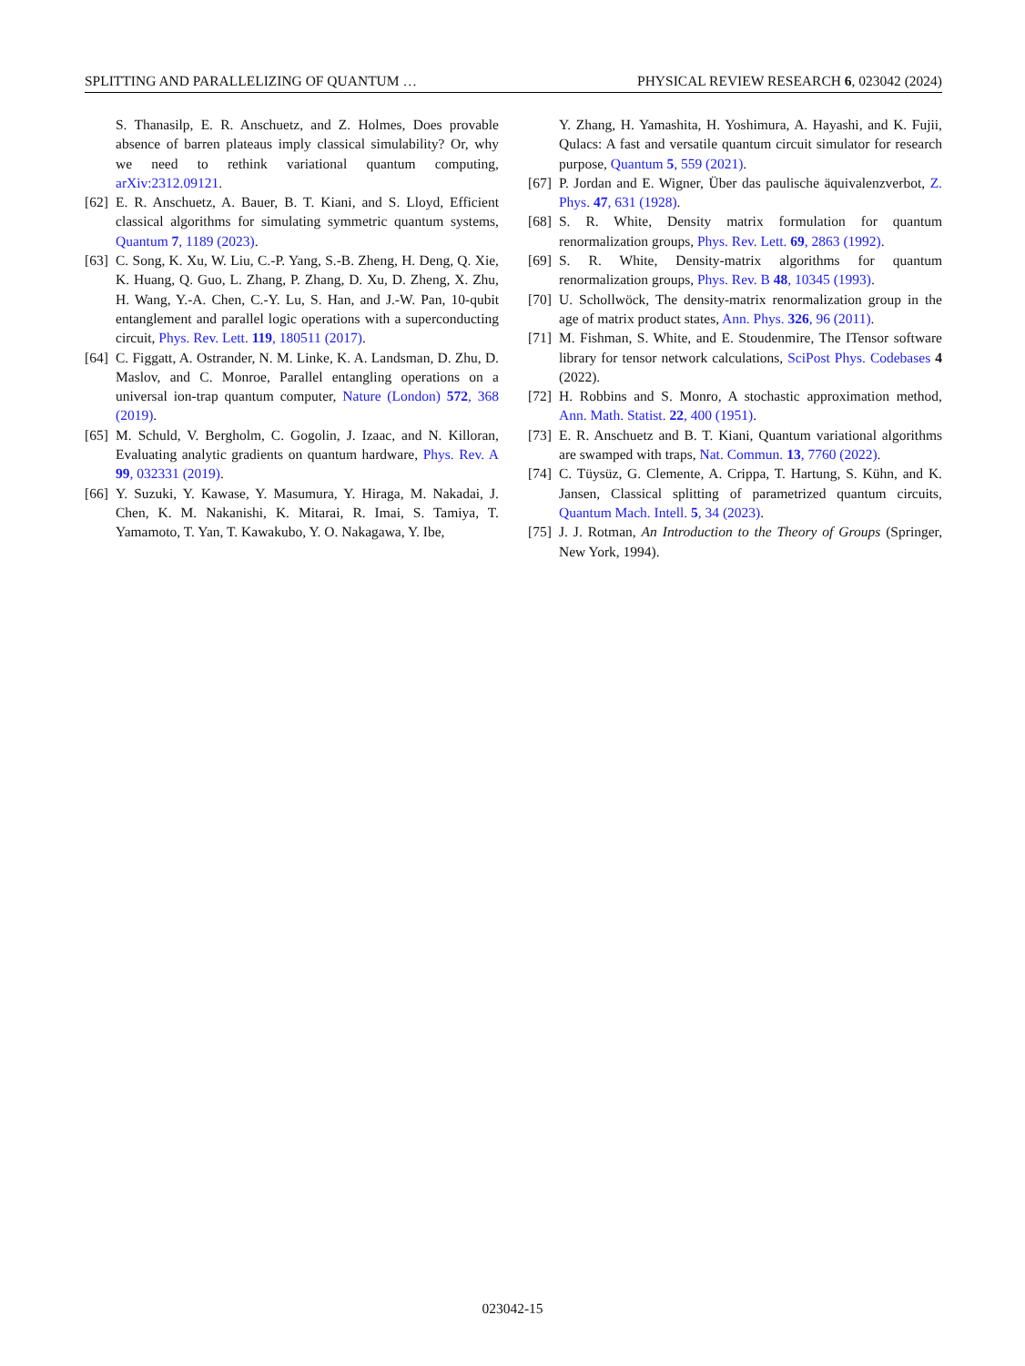SPLITTING AND PARALLELIZING OF QUANTUM … PHYSICAL REVIEW RESEARCH 6, 023042 (2024)
S. Thanasilp, E. R. Anschuetz, and Z. Holmes, Does provable absence of barren plateaus imply classical simulability? Or, why we need to rethink variational quantum computing, arXiv:2312.09121.
[62] E. R. Anschuetz, A. Bauer, B. T. Kiani, and S. Lloyd, Efficient classical algorithms for simulating symmetric quantum systems, Quantum 7, 1189 (2023).
[63] C. Song, K. Xu, W. Liu, C.-P. Yang, S.-B. Zheng, H. Deng, Q. Xie, K. Huang, Q. Guo, L. Zhang, P. Zhang, D. Xu, D. Zheng, X. Zhu, H. Wang, Y.-A. Chen, C.-Y. Lu, S. Han, and J.-W. Pan, 10-qubit entanglement and parallel logic operations with a superconducting circuit, Phys. Rev. Lett. 119, 180511 (2017).
[64] C. Figgatt, A. Ostrander, N. M. Linke, K. A. Landsman, D. Zhu, D. Maslov, and C. Monroe, Parallel entangling operations on a universal ion-trap quantum computer, Nature (London) 572, 368 (2019).
[65] M. Schuld, V. Bergholm, C. Gogolin, J. Izaac, and N. Killoran, Evaluating analytic gradients on quantum hardware, Phys. Rev. A 99, 032331 (2019).
[66] Y. Suzuki, Y. Kawase, Y. Masumura, Y. Hiraga, M. Nakadai, J. Chen, K. M. Nakanishi, K. Mitarai, R. Imai, S. Tamiya, T. Yamamoto, T. Yan, T. Kawakubo, Y. O. Nakagawa, Y. Ibe,
Y. Zhang, H. Yamashita, H. Yoshimura, A. Hayashi, and K. Fujii, Qulacs: A fast and versatile quantum circuit simulator for research purpose, Quantum 5, 559 (2021).
[67] P. Jordan and E. Wigner, Über das paulische äquivalenzverbot, Z. Phys. 47, 631 (1928).
[68] S. R. White, Density matrix formulation for quantum renormalization groups, Phys. Rev. Lett. 69, 2863 (1992).
[69] S. R. White, Density-matrix algorithms for quantum renormalization groups, Phys. Rev. B 48, 10345 (1993).
[70] U. Schollwöck, The density-matrix renormalization group in the age of matrix product states, Ann. Phys. 326, 96 (2011).
[71] M. Fishman, S. White, and E. Stoudenmire, The ITensor software library for tensor network calculations, SciPost Phys. Codebases 4 (2022).
[72] H. Robbins and S. Monro, A stochastic approximation method, Ann. Math. Statist. 22, 400 (1951).
[73] E. R. Anschuetz and B. T. Kiani, Quantum variational algorithms are swamped with traps, Nat. Commun. 13, 7760 (2022).
[74] C. Tüysüz, G. Clemente, A. Crippa, T. Hartung, S. Kühn, and K. Jansen, Classical splitting of parametrized quantum circuits, Quantum Mach. Intell. 5, 34 (2023).
[75] J. J. Rotman, An Introduction to the Theory of Groups (Springer, New York, 1994).
023042-15